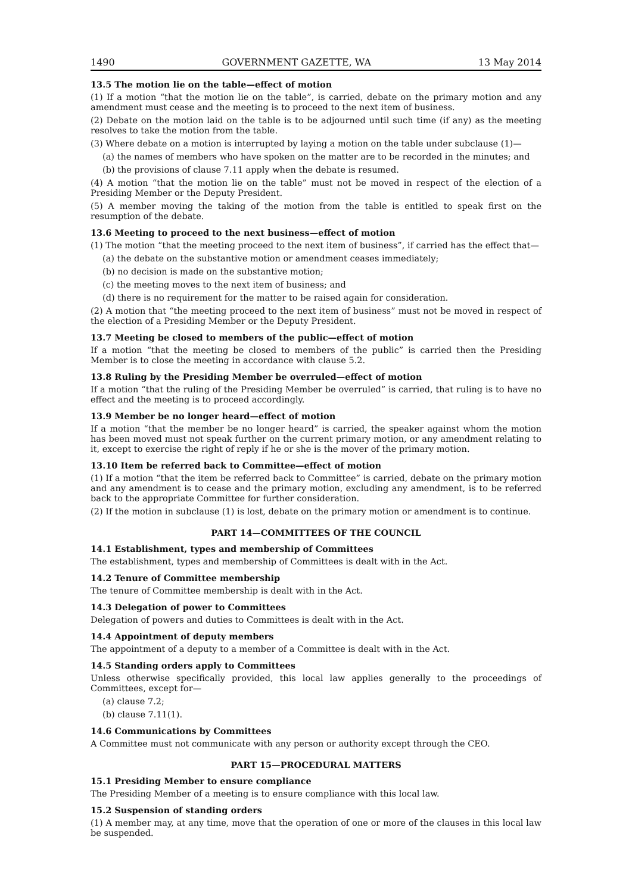1490 GOVERNMENT GAZETTE, WA 13 May 2014
13.5 The motion lie on the table—effect of motion
(1) If a motion “that the motion lie on the table”, is carried, debate on the primary motion and any amendment must cease and the meeting is to proceed to the next item of business.
(2) Debate on the motion laid on the table is to be adjourned until such time (if any) as the meeting resolves to take the motion from the table.
(3) Where debate on a motion is interrupted by laying a motion on the table under subclause (1)—
(a) the names of members who have spoken on the matter are to be recorded in the minutes; and
(b) the provisions of clause 7.11 apply when the debate is resumed.
(4) A motion “that the motion lie on the table” must not be moved in respect of the election of a Presiding Member or the Deputy President.
(5) A member moving the taking of the motion from the table is entitled to speak first on the resumption of the debate.
13.6 Meeting to proceed to the next business—effect of motion
(1) The motion “that the meeting proceed to the next item of business”, if carried has the effect that—
(a) the debate on the substantive motion or amendment ceases immediately;
(b) no decision is made on the substantive motion;
(c) the meeting moves to the next item of business; and
(d) there is no requirement for the matter to be raised again for consideration.
(2) A motion that “the meeting proceed to the next item of business” must not be moved in respect of the election of a Presiding Member or the Deputy President.
13.7 Meeting be closed to members of the public—effect of motion
If a motion “that the meeting be closed to members of the public” is carried then the Presiding Member is to close the meeting in accordance with clause 5.2.
13.8 Ruling by the Presiding Member be overruled—effect of motion
If a motion “that the ruling of the Presiding Member be overruled” is carried, that ruling is to have no effect and the meeting is to proceed accordingly.
13.9 Member be no longer heard—effect of motion
If a motion “that the member be no longer heard” is carried, the speaker against whom the motion has been moved must not speak further on the current primary motion, or any amendment relating to it, except to exercise the right of reply if he or she is the mover of the primary motion.
13.10 Item be referred back to Committee—effect of motion
(1) If a motion “that the item be referred back to Committee” is carried, debate on the primary motion and any amendment is to cease and the primary motion, excluding any amendment, is to be referred back to the appropriate Committee for further consideration.
(2) If the motion in subclause (1) is lost, debate on the primary motion or amendment is to continue.
PART 14—COMMITTEES OF THE COUNCIL
14.1 Establishment, types and membership of Committees
The establishment, types and membership of Committees is dealt with in the Act.
14.2 Tenure of Committee membership
The tenure of Committee membership is dealt with in the Act.
14.3 Delegation of power to Committees
Delegation of powers and duties to Committees is dealt with in the Act.
14.4 Appointment of deputy members
The appointment of a deputy to a member of a Committee is dealt with in the Act.
14.5 Standing orders apply to Committees
Unless otherwise specifically provided, this local law applies generally to the proceedings of Committees, except for—
(a) clause 7.2;
(b) clause 7.11(1).
14.6 Communications by Committees
A Committee must not communicate with any person or authority except through the CEO.
PART 15—PROCEDURAL MATTERS
15.1 Presiding Member to ensure compliance
The Presiding Member of a meeting is to ensure compliance with this local law.
15.2 Suspension of standing orders
(1) A member may, at any time, move that the operation of one or more of the clauses in this local law be suspended.